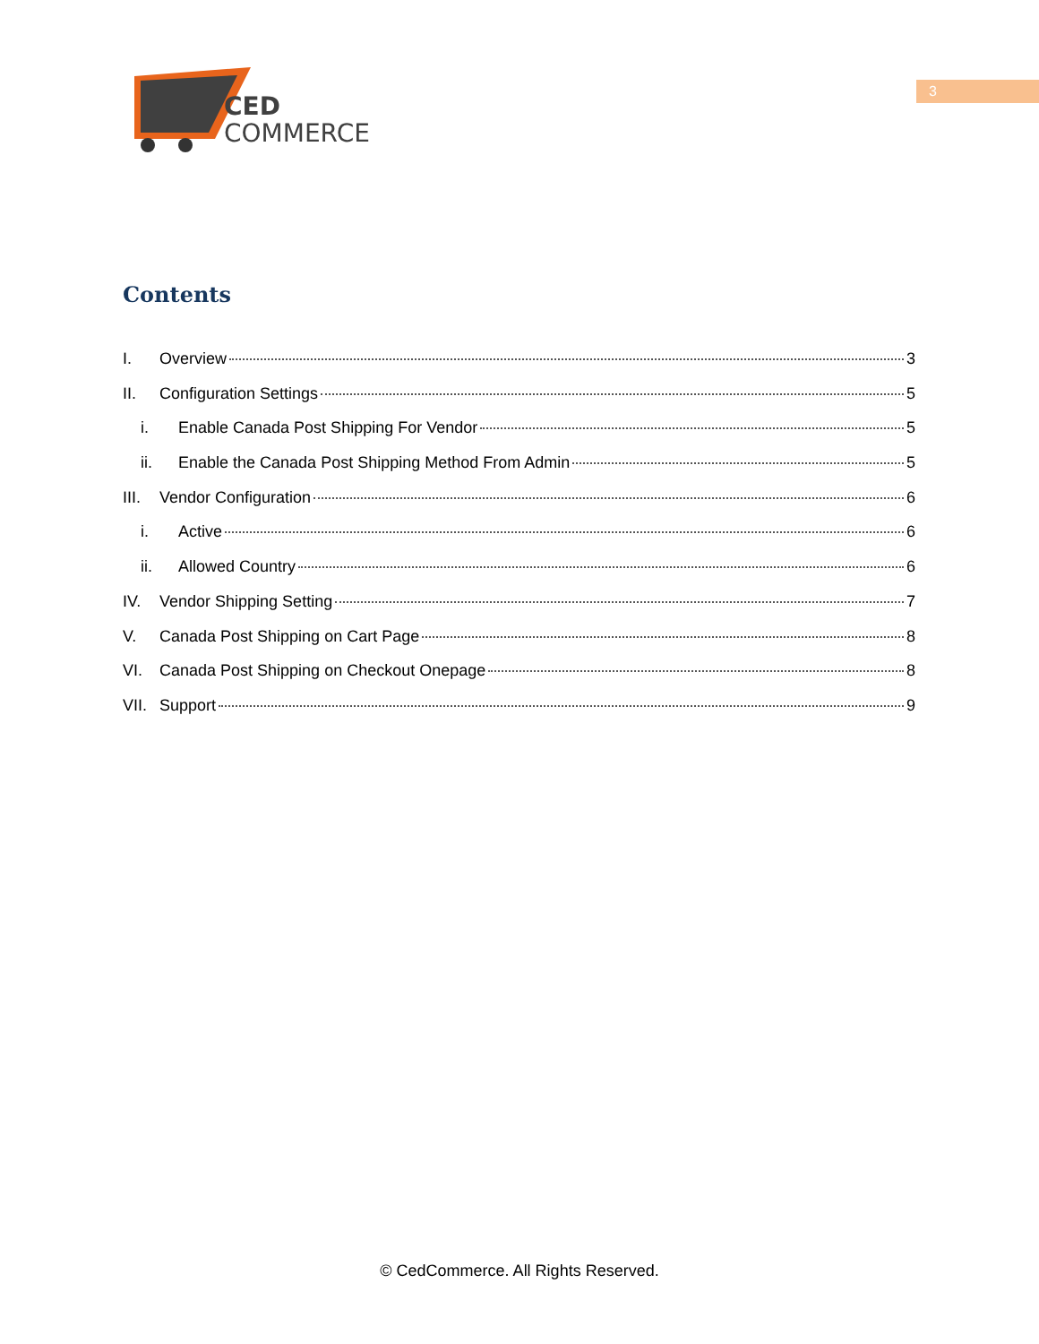CED
COMMERCE
3
Contents
I. Overview 3
II. Configuration Settings 5
i. Enable Canada Post Shipping For Vendor 5
ii. Enable the Canada Post Shipping Method From Admin 5
III. Vendor Configuration 6
i. Active 6
ii. Allowed Country 6
IV. Vendor Shipping Setting 7
V. Canada Post Shipping on Cart Page 8
VI. Canada Post Shipping on Checkout Onepage 8
VII. Support 9
© CedCommerce. All Rights Reserved.